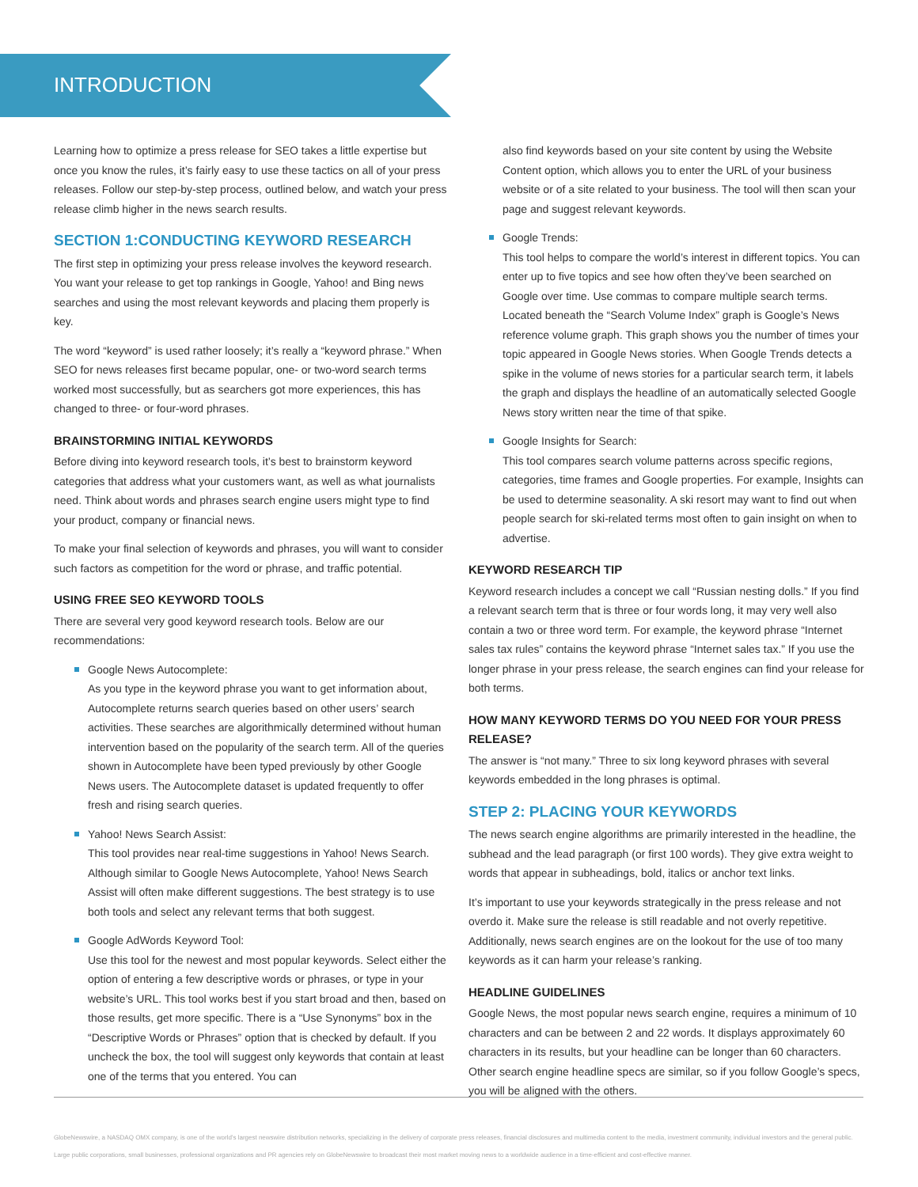INTRODUCTION
Learning how to optimize a press release for SEO takes a little expertise but once you know the rules, it’s fairly easy to use these tactics on all of your press releases. Follow our step-by-step process, outlined below, and watch your press release climb higher in the news search results.
SECTION 1:CONDUCTING KEYWORD RESEARCH
The first step in optimizing your press release involves the keyword research. You want your release to get top rankings in Google, Yahoo! and Bing news searches and using the most relevant keywords and placing them properly is key.
The word “keyword” is used rather loosely; it’s really a “keyword phrase.” When SEO for news releases first became popular, one- or two-word search terms worked most successfully, but as searchers got more experiences, this has changed to three- or four-word phrases.
BRAINSTORMING INITIAL KEYWORDS
Before diving into keyword research tools, it’s best to brainstorm keyword categories that address what your customers want, as well as what journalists need. Think about words and phrases search engine users might type to find your product, company or financial news.
To make your final selection of keywords and phrases, you will want to consider such factors as competition for the word or phrase, and traffic potential.
USING FREE SEO KEYWORD TOOLS
There are several very good keyword research tools. Below are our recommendations:
Google News Autocomplete:
As you type in the keyword phrase you want to get information about, Autocomplete returns search queries based on other users’ search activities. These searches are algorithmically determined without human intervention based on the popularity of the search term. All of the queries shown in Autocomplete have been typed previously by other Google News users. The Autocomplete dataset is updated frequently to offer fresh and rising search queries.
Yahoo! News Search Assist:
This tool provides near real-time suggestions in Yahoo! News Search. Although similar to Google News Autocomplete, Yahoo! News Search Assist will often make different suggestions. The best strategy is to use both tools and select any relevant terms that both suggest.
Google AdWords Keyword Tool:
Use this tool for the newest and most popular keywords. Select either the option of entering a few descriptive words or phrases, or type in your website’s URL. This tool works best if you start broad and then, based on those results, get more specific. There is a “Use Synonyms” box in the “Descriptive Words or Phrases” option that is checked by default. If you uncheck the box, the tool will suggest only keywords that contain at least one of the terms that you entered. You can
also find keywords based on your site content by using the Website Content option, which allows you to enter the URL of your business website or of a site related to your business. The tool will then scan your page and suggest relevant keywords.
Google Trends:
This tool helps to compare the world’s interest in different topics. You can enter up to five topics and see how often they’ve been searched on Google over time. Use commas to compare multiple search terms. Located beneath the “Search Volume Index” graph is Google’s News reference volume graph. This graph shows you the number of times your topic appeared in Google News stories. When Google Trends detects a spike in the volume of news stories for a particular search term, it labels the graph and displays the headline of an automatically selected Google News story written near the time of that spike.
Google Insights for Search:
This tool compares search volume patterns across specific regions, categories, time frames and Google properties. For example, Insights can be used to determine seasonality. A ski resort may want to find out when people search for ski-related terms most often to gain insight on when to advertise.
KEYWORD RESEARCH TIP
Keyword research includes a concept we call “Russian nesting dolls.” If you find a relevant search term that is three or four words long, it may very well also contain a two or three word term. For example, the keyword phrase “Internet sales tax rules” contains the keyword phrase “Internet sales tax.” If you use the longer phrase in your press release, the search engines can find your release for both terms.
HOW MANY KEYWORD TERMS DO YOU NEED FOR YOUR PRESS RELEASE?
The answer is “not many.” Three to six long keyword phrases with several keywords embedded in the long phrases is optimal.
STEP 2: PLACING YOUR KEYWORDS
The news search engine algorithms are primarily interested in the headline, the subhead and the lead paragraph (or first 100 words). They give extra weight to words that appear in subheadings, bold, italics or anchor text links.
It’s important to use your keywords strategically in the press release and not overdo it. Make sure the release is still readable and not overly repetitive. Additionally, news search engines are on the lookout for the use of too many keywords as it can harm your release’s ranking.
HEADLINE GUIDELINES
Google News, the most popular news search engine, requires a minimum of 10 characters and can be between 2 and 22 words. It displays approximately 60 characters in its results, but your headline can be longer than 60 characters. Other search engine headline specs are similar, so if you follow Google’s specs, you will be aligned with the others.
GlobeNewswire, a NASDAQ OMX company, is one of the world’s largest newswire distribution networks, specializing in the delivery of corporate press releases, financial disclosures and multimedia content to the media, investment community, individual investors and the general public.
Large public corporations, small businesses, professional organizations and PR agencies rely on GlobeNewswire to broadcast their most market moving news to a worldwide audience in a time-efficient and cost-effective manner.